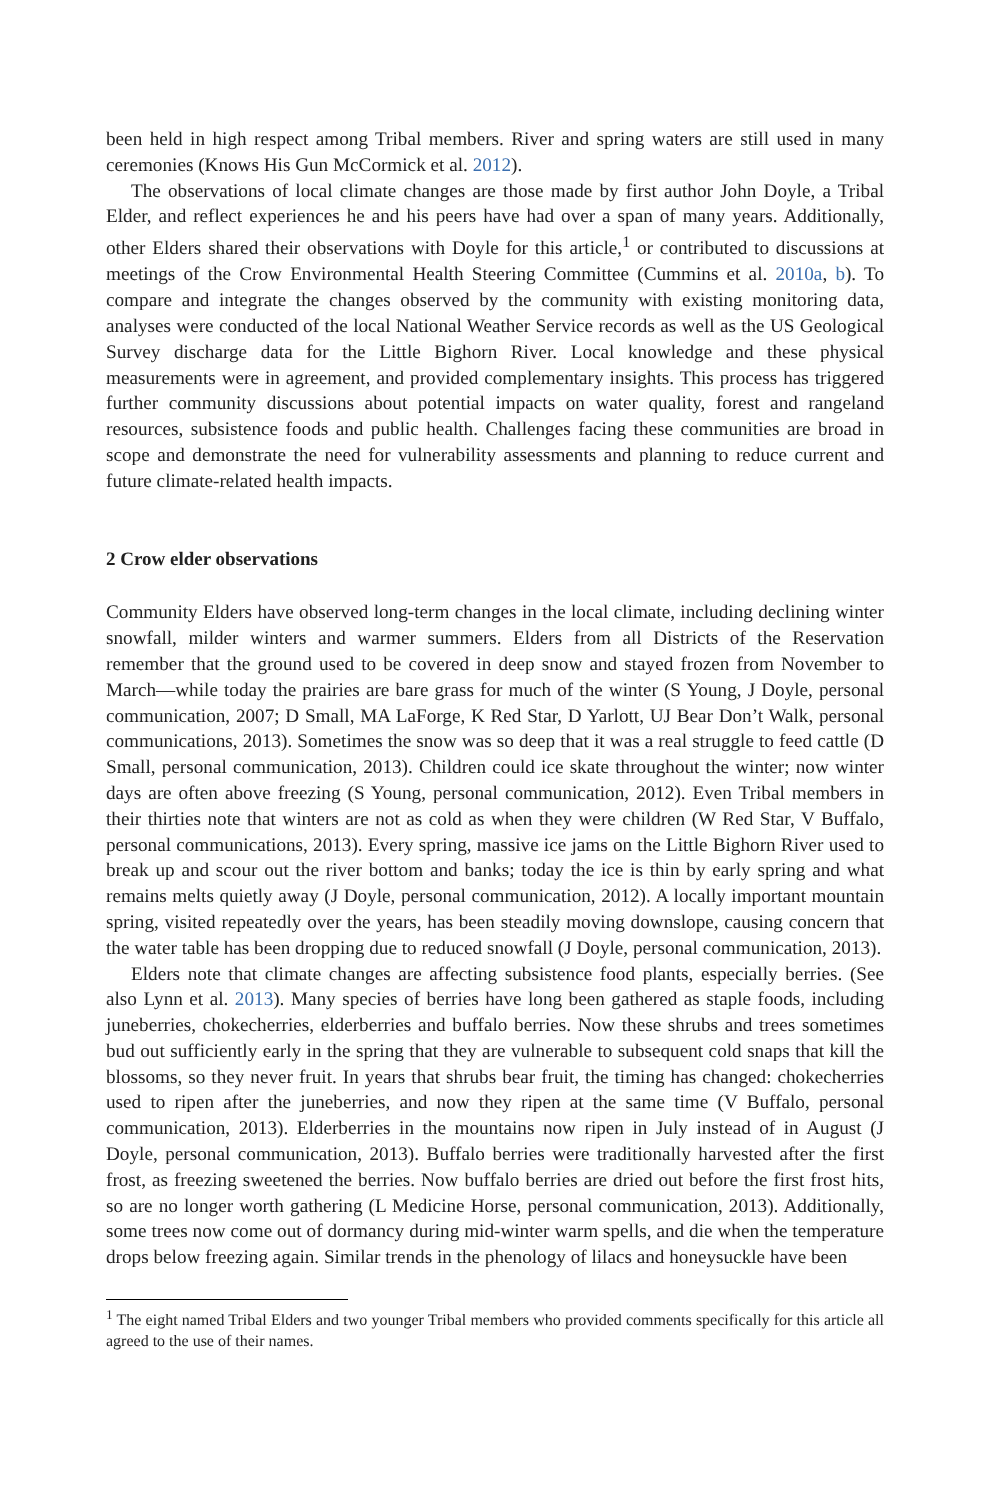been held in high respect among Tribal members. River and spring waters are still used in many ceremonies (Knows His Gun McCormick et al. 2012).
The observations of local climate changes are those made by first author John Doyle, a Tribal Elder, and reflect experiences he and his peers have had over a span of many years. Additionally, other Elders shared their observations with Doyle for this article,<sup>1</sup> or contributed to discussions at meetings of the Crow Environmental Health Steering Committee (Cummins et al. 2010a, b). To compare and integrate the changes observed by the community with existing monitoring data, analyses were conducted of the local National Weather Service records as well as the US Geological Survey discharge data for the Little Bighorn River. Local knowledge and these physical measurements were in agreement, and provided complementary insights. This process has triggered further community discussions about potential impacts on water quality, forest and rangeland resources, subsistence foods and public health. Challenges facing these communities are broad in scope and demonstrate the need for vulnerability assessments and planning to reduce current and future climate-related health impacts.
2 Crow elder observations
Community Elders have observed long-term changes in the local climate, including declining winter snowfall, milder winters and warmer summers. Elders from all Districts of the Reservation remember that the ground used to be covered in deep snow and stayed frozen from November to March—while today the prairies are bare grass for much of the winter (S Young, J Doyle, personal communication, 2007; D Small, MA LaForge, K Red Star, D Yarlott, UJ Bear Don’t Walk, personal communications, 2013). Sometimes the snow was so deep that it was a real struggle to feed cattle (D Small, personal communication, 2013). Children could ice skate throughout the winter; now winter days are often above freezing (S Young, personal communication, 2012). Even Tribal members in their thirties note that winters are not as cold as when they were children (W Red Star, V Buffalo, personal communications, 2013). Every spring, massive ice jams on the Little Bighorn River used to break up and scour out the river bottom and banks; today the ice is thin by early spring and what remains melts quietly away (J Doyle, personal communication, 2012). A locally important mountain spring, visited repeatedly over the years, has been steadily moving downslope, causing concern that the water table has been dropping due to reduced snowfall (J Doyle, personal communication, 2013).
Elders note that climate changes are affecting subsistence food plants, especially berries. (See also Lynn et al. 2013). Many species of berries have long been gathered as staple foods, including juneberries, chokecherries, elderberries and buffalo berries. Now these shrubs and trees sometimes bud out sufficiently early in the spring that they are vulnerable to subsequent cold snaps that kill the blossoms, so they never fruit. In years that shrubs bear fruit, the timing has changed: chokecherries used to ripen after the juneberries, and now they ripen at the same time (V Buffalo, personal communication, 2013). Elderberries in the mountains now ripen in July instead of in August (J Doyle, personal communication, 2013). Buffalo berries were traditionally harvested after the first frost, as freezing sweetened the berries. Now buffalo berries are dried out before the first frost hits, so are no longer worth gathering (L Medicine Horse, personal communication, 2013). Additionally, some trees now come out of dormancy during mid-winter warm spells, and die when the temperature drops below freezing again. Similar trends in the phenology of lilacs and honeysuckle have been
<sup>1</sup> The eight named Tribal Elders and two younger Tribal members who provided comments specifically for this article all agreed to the use of their names.